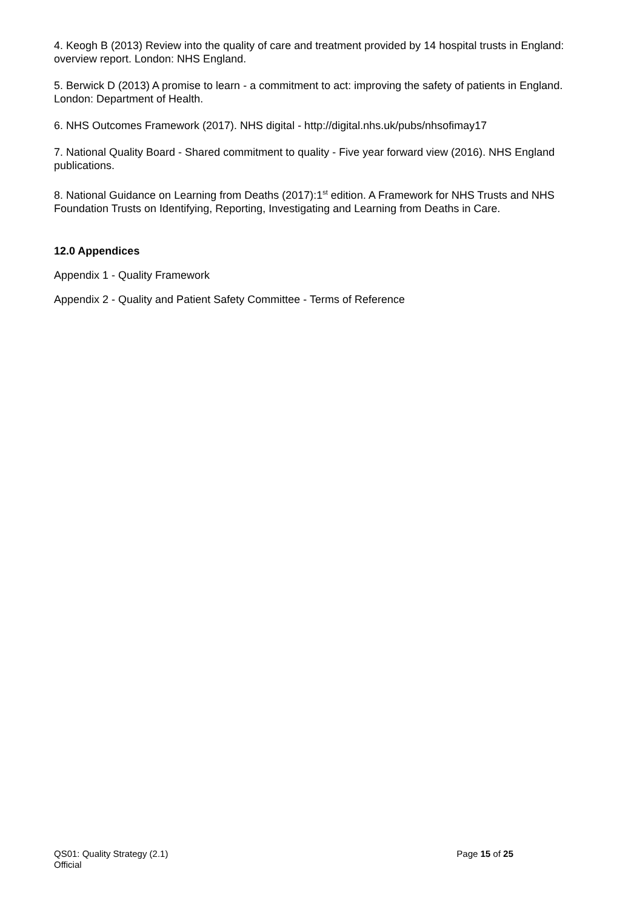4. Keogh B (2013) Review into the quality of care and treatment provided by 14 hospital trusts in England: overview report. London: NHS England.
5. Berwick D (2013) A promise to learn - a commitment to act: improving the safety of patients in England. London: Department of Health.
6. NHS Outcomes Framework (2017). NHS digital - http://digital.nhs.uk/pubs/nhsofimay17
7. National Quality Board - Shared commitment to quality - Five year forward view (2016). NHS England publications.
8. National Guidance on Learning from Deaths (2017):1<sup>st</sup> edition. A Framework for NHS Trusts and NHS Foundation Trusts on Identifying, Reporting, Investigating and Learning from Deaths in Care.
12.0 Appendices
Appendix 1 - Quality Framework
Appendix 2 - Quality and Patient Safety Committee - Terms of Reference
QS01: Quality Strategy (2.1) Page 15 of 25
Official